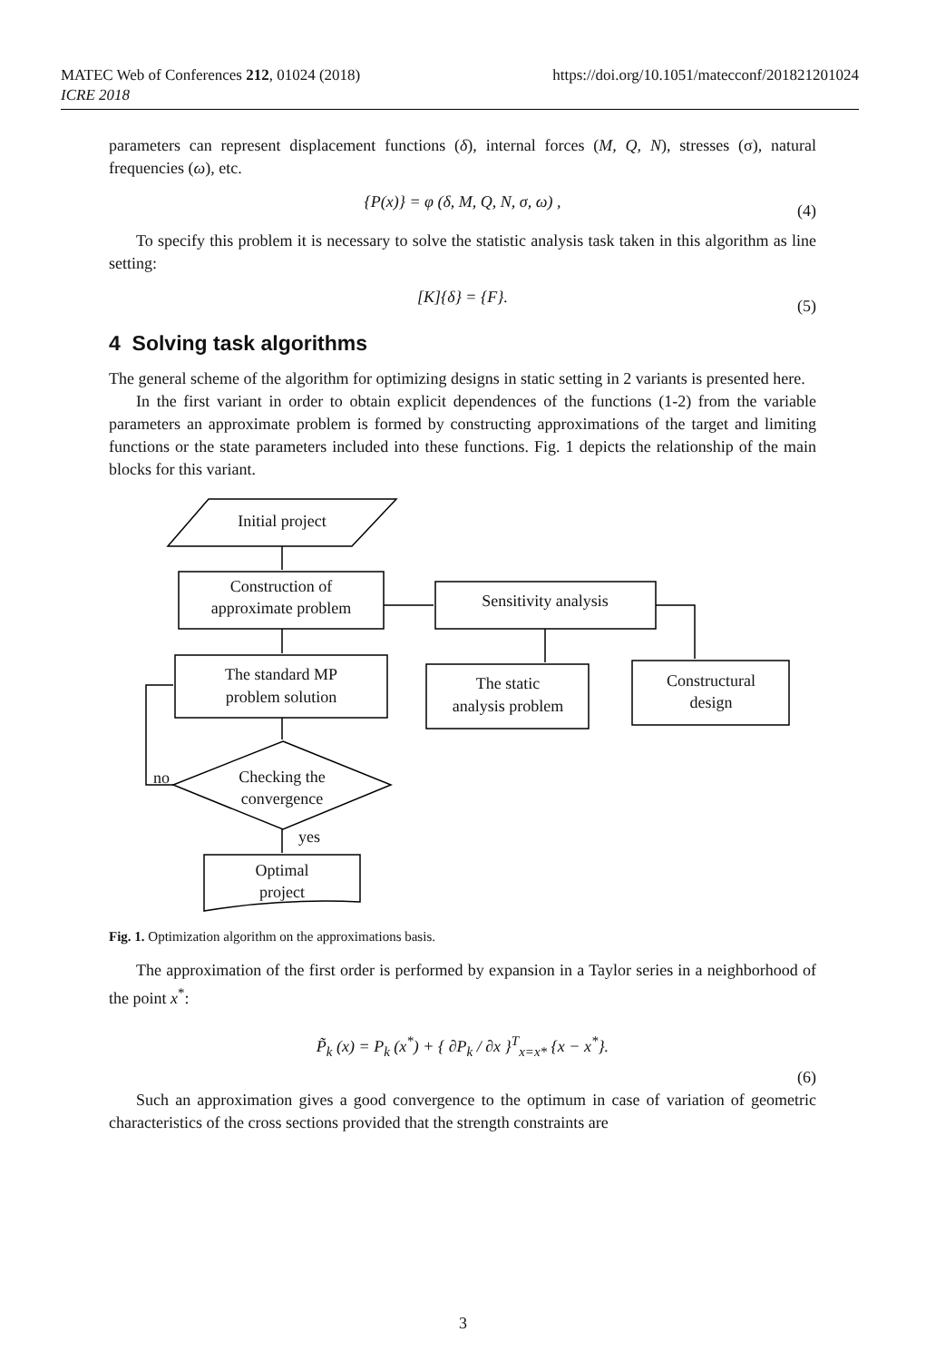MATEC Web of Conferences 212, 01024 (2018) https://doi.org/10.1051/matecconf/201821201024
ICRE 2018
parameters can represent displacement functions (δ), internal forces (M, Q, N), stresses (σ), natural frequencies (ω), etc.
{P(x)} = φ (δ, M, Q, N, σ, ω) , (4)
To specify this problem it is necessary to solve the statistic analysis task taken in this algorithm as line setting:
[K]{δ} = {F}. (5)
4 Solving task algorithms
The general scheme of the algorithm for optimizing designs in static setting in 2 variants is presented here.
In the first variant in order to obtain explicit dependences of the functions (1-2) from the variable parameters an approximate problem is formed by constructing approximations of the target and limiting functions or the state parameters included into these functions. Fig. 1 depicts the relationship of the main blocks for this variant.
Initial project
Construction of
approximate problem
Sensitivity analysis
The standard MP
problem solution
The static
analysis problem
Constructural
design
Checking the
convergence
no
yes
Optimal
project
Fig. 1. Optimization algorithm on the approximations basis.
The approximation of the first order is performed by expansion in a Taylor series in a neighborhood of the point x<sup>*</sup>:
P̃<sub>k</sub> (x) = P<sub>k</sub> (x<sup>*</sup>) + { ∂P<sub>k</sub> / ∂x }<sup>T</sup><sub>x=x*</sub> {x − x<sup>*</sup>}.
(6)
Such an approximation gives a good convergence to the optimum in case of variation of geometric characteristics of the cross sections provided that the strength constraints are
3